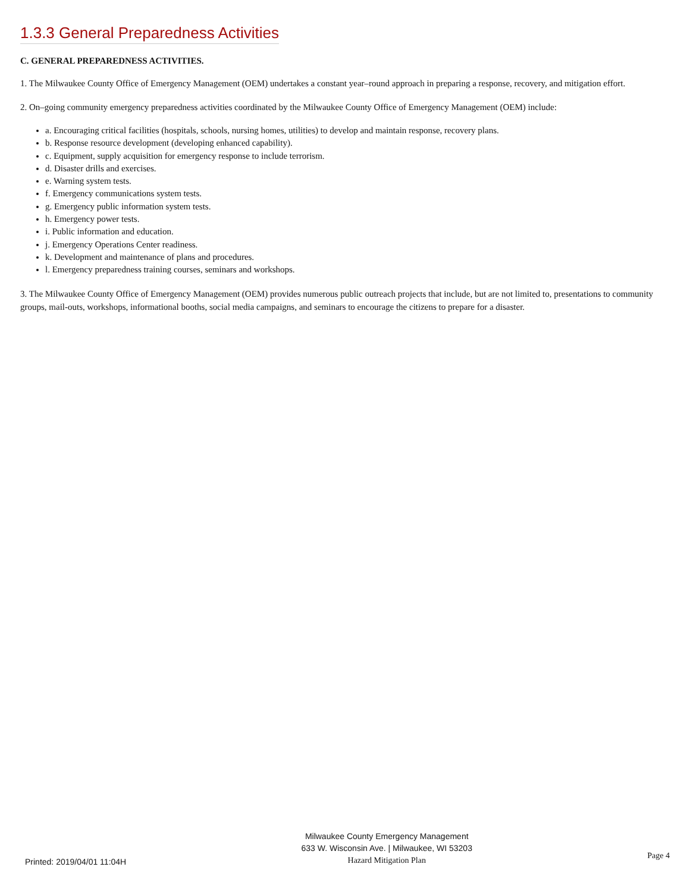1.3.3 General Preparedness Activities
C. GENERAL PREPAREDNESS ACTIVITIES.
1. The Milwaukee County Office of Emergency Management (OEM) undertakes a constant year–round approach in preparing a response, recovery, and mitigation effort.
2. On–going community emergency preparedness activities coordinated by the Milwaukee County Office of Emergency Management (OEM) include:
a. Encouraging critical facilities (hospitals, schools, nursing homes, utilities) to develop and maintain response, recovery plans.
b. Response resource development (developing enhanced capability).
c. Equipment, supply acquisition for emergency response to include terrorism.
d. Disaster drills and exercises.
e. Warning system tests.
f. Emergency communications system tests.
g. Emergency public information system tests.
h. Emergency power tests.
i. Public information and education.
j. Emergency Operations Center readiness.
k. Development and maintenance of plans and procedures.
l. Emergency preparedness training courses, seminars and workshops.
3. The Milwaukee County Office of Emergency Management (OEM) provides numerous public outreach projects that include, but are not limited to, presentations to community groups, mail-outs, workshops, informational booths, social media campaigns, and seminars to encourage the citizens to prepare for a disaster.
Printed: 2019/04/01 11:04H
Milwaukee County Emergency Management
633 W. Wisconsin Ave. | Milwaukee, WI 53203
Hazard Mitigation Plan
Page 4